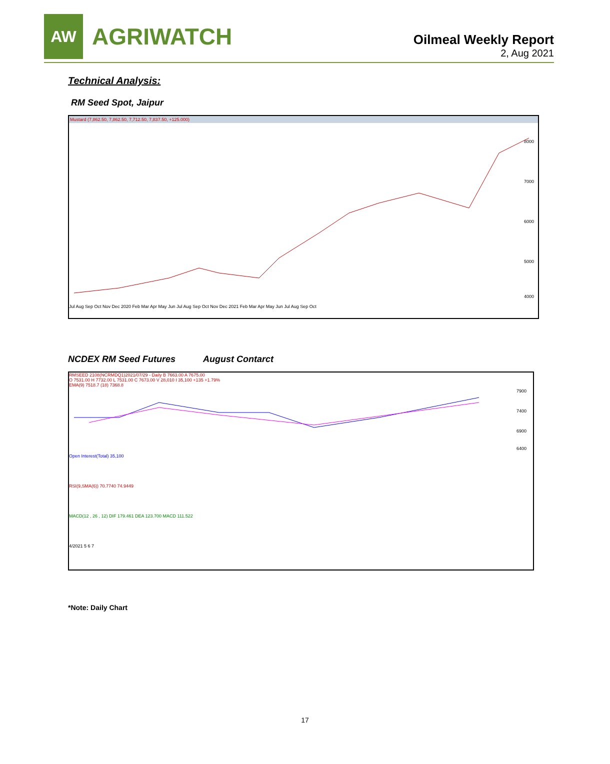AW
AGRIWATCH
Oilmeal Weekly Report
2, Aug 2021
Technical Analysis:
RM Seed Spot, Jaipur
Mustard (7,862.50, 7,862.50, 7,712.50, 7,837.50, +125.000)
8000
7000
6000
5000
4000
Jul Aug Sep Oct Nov Dec 2020 Feb Mar Apr May Jun Jul Aug Sep Oct Nov Dec 2021 Feb Mar Apr May Jun Jul Aug Sep Oct
NCDEX RM Seed Futures August Contarct
RMSEED 2108(NCRMDQ1)2021/07/29 - Daily B 7663.00 A 7675.00
O 7531.00 H 7732.00 L 7531.00 C 7673.00 V 28,010 I 35,100 +135 +1.79%
EMA(9) 7518.7 (18) 7368.8
7900
7400
6900
6400
Open Interest(Total) 35,100
RSI(9,SMA(6)) 70.7740 74.9449
MACD(12 , 26 , 12) DIF 179.461 DEA 123.700 MACD 111.522
4/2021 5 6 7
*Note: Daily Chart
17